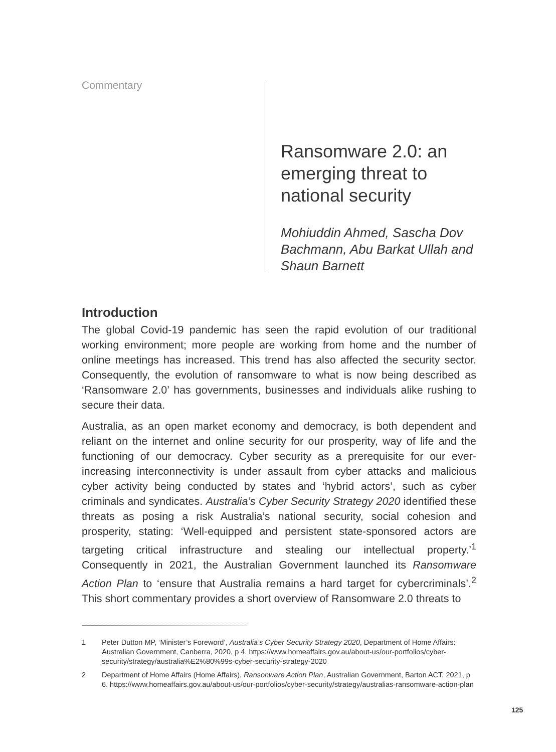Commentary
Ransomware 2.0: an emerging threat to national security
Mohiuddin Ahmed, Sascha Dov Bachmann, Abu Barkat Ullah and Shaun Barnett
Introduction
The global Covid-19 pandemic has seen the rapid evolution of our traditional working environment; more people are working from home and the number of online meetings has increased. This trend has also affected the security sector. Consequently, the evolution of ransomware to what is now being described as ‘Ransomware 2.0’ has governments, businesses and individuals alike rushing to secure their data.
Australia, as an open market economy and democracy, is both dependent and reliant on the internet and online security for our prosperity, way of life and the functioning of our democracy. Cyber security as a prerequisite for our ever-increasing interconnectivity is under assault from cyber attacks and malicious cyber activity being conducted by states and ‘hybrid actors’, such as cyber criminals and syndicates. Australia’s Cyber Security Strategy 2020 identified these threats as posing a risk Australia’s national security, social cohesion and prosperity, stating: ‘Well-equipped and persistent state-sponsored actors are targeting critical infrastructure and stealing our intellectual property.’<sup>1</sup> Consequently in 2021, the Australian Government launched its Ransomware Action Plan to ‘ensure that Australia remains a hard target for cybercriminals’.<sup>2</sup> This short commentary provides a short overview of Ransomware 2.0 threats to
1 Peter Dutton MP, ‘Minister’s Foreword’, Australia’s Cyber Security Strategy 2020, Department of Home Affairs: Australian Government, Canberra, 2020, p 4. https://www.homeaffairs.gov.au/about-us/our-portfolios/cyber-security/strategy/australia%E2%80%99s-cyber-security-strategy-2020
2 Department of Home Affairs (Home Affairs), Ransonware Action Plan, Australian Government, Barton ACT, 2021, p 6. https://www.homeaffairs.gov.au/about-us/our-portfolios/cyber-security/strategy/australias-ransomware-action-plan
125